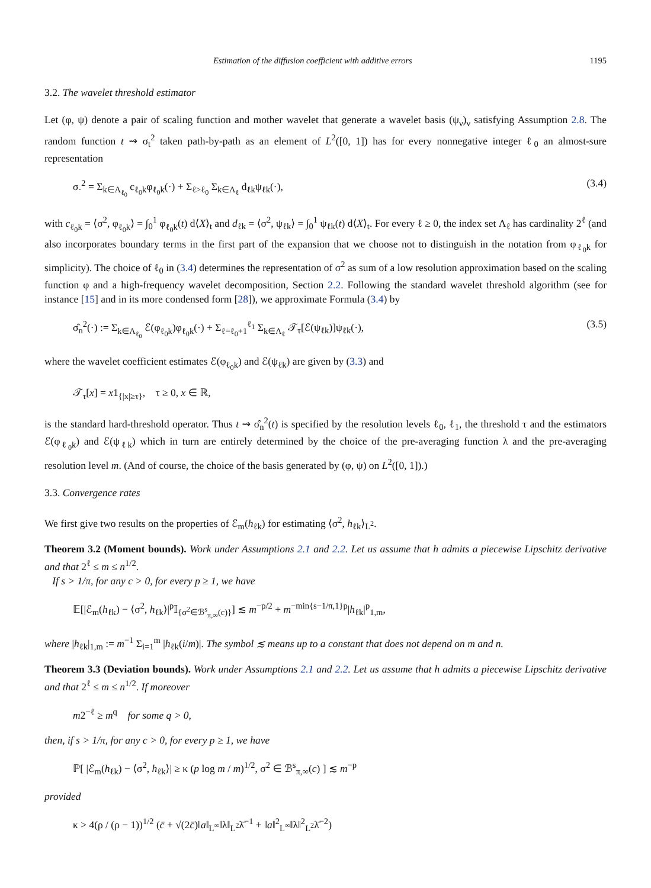Estimation of the diffusion coefficient with additive errors 1195
3.2. The wavelet threshold estimator
Let (φ, ψ) denote a pair of scaling function and mother wavelet that generate a wavelet basis (ψ<sub>ν</sub>)<sub>ν</sub> satisfying Assumption 2.8. The random function t ⇝ σ<sub>t</sub><sup>2</sup> taken path-by-path as an element of L<sup>2</sup>([0, 1]) has for every nonnegative integer ℓ<sub>0</sub> an almost-sure representation
σ<sub>·</sub><sup>2</sup> = Σ<sub>k∈Λ<sub>ℓ<sub>0</sub></sub></sub> c<sub>ℓ<sub>0</sub>k</sub>φ<sub>ℓ<sub>0</sub>k</sub>(·) + Σ<sub>ℓ>ℓ<sub>0</sub></sub> Σ<sub>k∈Λ<sub>ℓ</sub></sub> d<sub>ℓk</sub>ψ<sub>ℓk</sub>(·), (3.4)
with c<sub>ℓ<sub>0</sub>k</sub> = ⟨σ<sup>2</sup>, φ<sub>ℓ<sub>0</sub>k</sub>⟩ = ∫<sub>0</sub><sup>1</sup> φ<sub>ℓ<sub>0</sub>k</sub>(t) d⟨X⟩<sub>t</sub> and d<sub>ℓk</sub> = ⟨σ<sup>2</sup>, ψ<sub>ℓk</sub>⟩ = ∫<sub>0</sub><sup>1</sup> ψ<sub>ℓk</sub>(t) d⟨X⟩<sub>t</sub>. For every ℓ ≥ 0, the index set Λ<sub>ℓ</sub> has cardinality 2<sup>ℓ</sup> (and also incorporates boundary terms in the first part of the expansion that we choose not to distinguish in the notation from φ<sub>ℓ<sub>0</sub>k</sub> for simplicity). The choice of ℓ<sub>0</sub> in (3.4) determines the representation of σ<sup>2</sup> as sum of a low resolution approximation based on the scaling function φ and a high-frequency wavelet decomposition, Section 2.2. Following the standard wavelet threshold algorithm (see for instance [15] and in its more condensed form [28]), we approximate Formula (3.4) by
σ̂<sub>n</sub><sup>2</sup>(·) := Σ<sub>k∈Λ<sub>ℓ<sub>0</sub></sub></sub> ℰ(φ<sub>ℓ<sub>0</sub>k</sub>)φ<sub>ℓ<sub>0</sub>k</sub>(·) + Σ<sub>ℓ=ℓ<sub>0</sub>+1</sub><sup>ℓ<sub>1</sub></sup> Σ<sub>k∈Λ<sub>ℓ</sub></sub> 𝒯<sub>τ</sub>[ℰ(ψ<sub>ℓk</sub>)]ψ<sub>ℓk</sub>(·), (3.5)
where the wavelet coefficient estimates ℰ(φ<sub>ℓ<sub>0</sub>k</sub>) and ℰ(ψ<sub>ℓk</sub>) are given by (3.3) and
𝒯<sub>τ</sub>[x] = x1<sub>{|x|≥τ}</sub>, τ ≥ 0, x ∈ ℝ,
is the standard hard-threshold operator. Thus t ⇝ σ̂<sub>n</sub><sup>2</sup>(t) is specified by the resolution levels ℓ<sub>0</sub>, ℓ<sub>1</sub>, the threshold τ and the estimators ℰ(φ<sub>ℓ<sub>0</sub>k</sub>) and ℰ(ψ<sub>ℓk</sub>) which in turn are entirely determined by the choice of the pre-averaging function λ and the pre-averaging resolution level m. (And of course, the choice of the basis generated by (φ, ψ) on L<sup>2</sup>([0, 1]).)
3.3. Convergence rates
We first give two results on the properties of ℰ<sub>m</sub>(h<sub>ℓk</sub>) for estimating ⟨σ<sup>2</sup>, h<sub>ℓk</sub>⟩<sub>L<sup>2</sup></sub>.
Theorem 3.2 (Moment bounds). Work under Assumptions 2.1 and 2.2. Let us assume that h admits a piecewise Lipschitz derivative and that 2<sup>ℓ</sup> ≤ m ≤ n<sup>1/2</sup>.
If s > 1/π, for any c > 0, for every p ≥ 1, we have
𝔼[|ℰ<sub>m</sub>(h<sub>ℓk</sub>) − ⟨σ<sup>2</sup>, h<sub>ℓk</sub>⟩|<sup>p</sup>𝕀<sub>{σ<sup>2</sup>∈ℬ<sup>s</sup><sub>π,∞</sub>(c)}</sub>] ≲ m<sup>−p/2</sup> + m<sup>−min{s−1/π,1}p</sup>|h<sub>ℓk</sub>|<sup>p</sup><sub>1,m</sub>,
where |h<sub>ℓk</sub>|<sub>1,m</sub> := m<sup>−1</sup> Σ<sub>i=1</sub><sup>m</sup> |h<sub>ℓk</sub>(i/m)|. The symbol ≲ means up to a constant that does not depend on m and n.
Theorem 3.3 (Deviation bounds). Work under Assumptions 2.1 and 2.2. Let us assume that h admits a piecewise Lipschitz derivative and that 2<sup>ℓ</sup> ≤ m ≤ n<sup>1/2</sup>. If moreover
m2<sup>−ℓ</sup> ≥ m<sup>q</sup> for some q > 0,
then, if s > 1/π, for any c > 0, for every p ≥ 1, we have
ℙ[ |ℰ<sub>m</sub>(h<sub>ℓk</sub>) − ⟨σ<sup>2</sup>, h<sub>ℓk</sub>⟩| ≥ κ (p log m / m)<sup>1/2</sup>, σ<sup>2</sup> ∈ ℬ<sup>s</sup><sub>π,∞</sub>(c) ] ≲ m<sup>−p</sup>
provided
κ > 4(ρ / (ρ − 1))<sup>1/2</sup> (c̄ + √(2c̄)‖a‖<sub>L<sup>∞</sup></sub>‖λ‖<sub>L<sup>2</sup></sub>λ̄<sup>−1</sup> + ‖a‖<sup>2</sup><sub>L<sup>∞</sup></sub>‖λ‖<sup>2</sup><sub>L<sup>2</sup></sub>λ̄<sup>−2</sup>)